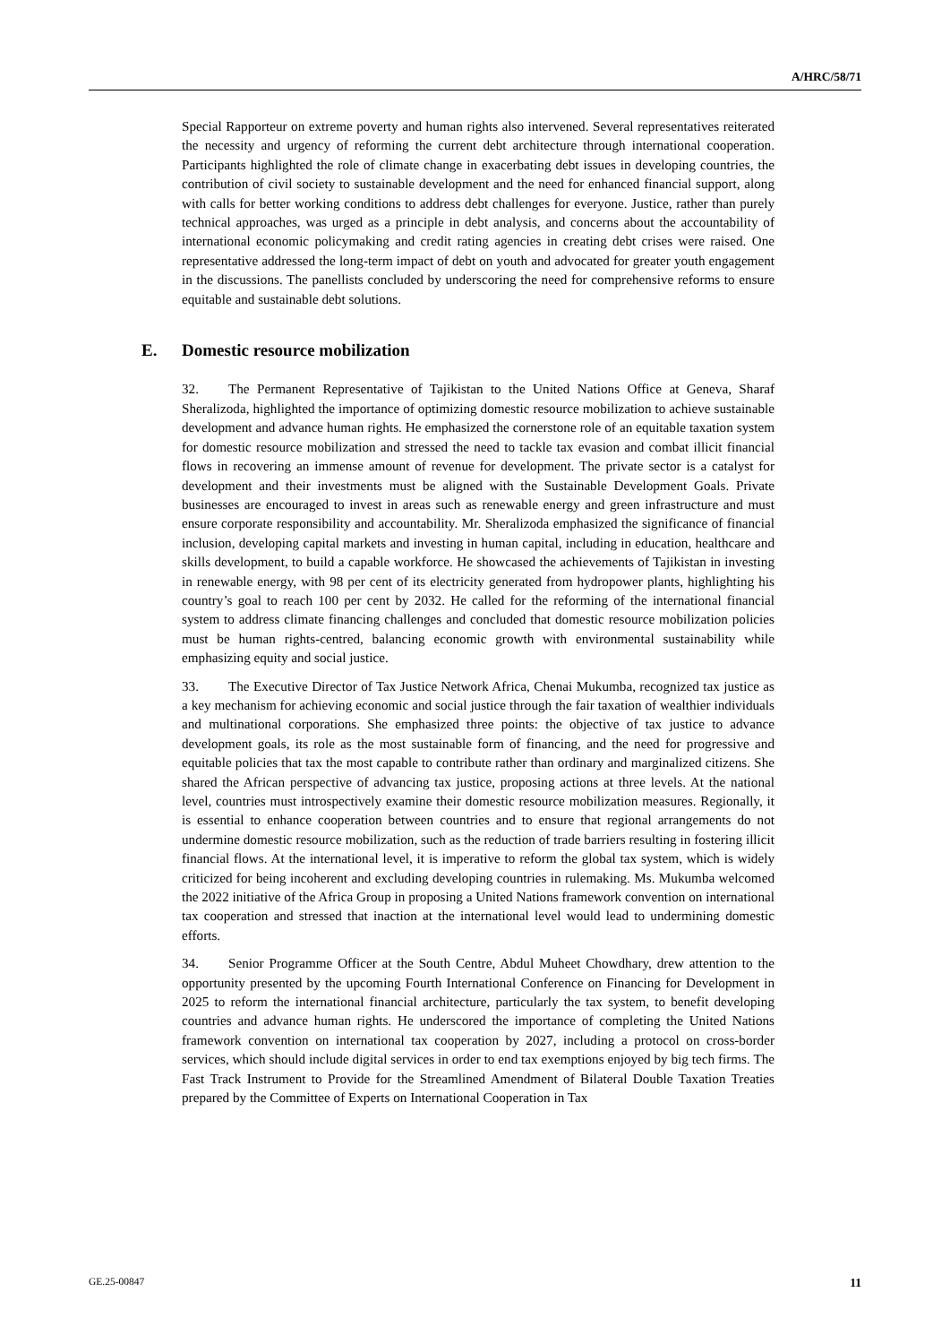A/HRC/58/71
Special Rapporteur on extreme poverty and human rights also intervened. Several representatives reiterated the necessity and urgency of reforming the current debt architecture through international cooperation. Participants highlighted the role of climate change in exacerbating debt issues in developing countries, the contribution of civil society to sustainable development and the need for enhanced financial support, along with calls for better working conditions to address debt challenges for everyone. Justice, rather than purely technical approaches, was urged as a principle in debt analysis, and concerns about the accountability of international economic policymaking and credit rating agencies in creating debt crises were raised. One representative addressed the long-term impact of debt on youth and advocated for greater youth engagement in the discussions. The panellists concluded by underscoring the need for comprehensive reforms to ensure equitable and sustainable debt solutions.
E. Domestic resource mobilization
32. The Permanent Representative of Tajikistan to the United Nations Office at Geneva, Sharaf Sheralizoda, highlighted the importance of optimizing domestic resource mobilization to achieve sustainable development and advance human rights. He emphasized the cornerstone role of an equitable taxation system for domestic resource mobilization and stressed the need to tackle tax evasion and combat illicit financial flows in recovering an immense amount of revenue for development. The private sector is a catalyst for development and their investments must be aligned with the Sustainable Development Goals. Private businesses are encouraged to invest in areas such as renewable energy and green infrastructure and must ensure corporate responsibility and accountability. Mr. Sheralizoda emphasized the significance of financial inclusion, developing capital markets and investing in human capital, including in education, healthcare and skills development, to build a capable workforce. He showcased the achievements of Tajikistan in investing in renewable energy, with 98 per cent of its electricity generated from hydropower plants, highlighting his country’s goal to reach 100 per cent by 2032. He called for the reforming of the international financial system to address climate financing challenges and concluded that domestic resource mobilization policies must be human rights-centred, balancing economic growth with environmental sustainability while emphasizing equity and social justice.
33. The Executive Director of Tax Justice Network Africa, Chenai Mukumba, recognized tax justice as a key mechanism for achieving economic and social justice through the fair taxation of wealthier individuals and multinational corporations. She emphasized three points: the objective of tax justice to advance development goals, its role as the most sustainable form of financing, and the need for progressive and equitable policies that tax the most capable to contribute rather than ordinary and marginalized citizens. She shared the African perspective of advancing tax justice, proposing actions at three levels. At the national level, countries must introspectively examine their domestic resource mobilization measures. Regionally, it is essential to enhance cooperation between countries and to ensure that regional arrangements do not undermine domestic resource mobilization, such as the reduction of trade barriers resulting in fostering illicit financial flows. At the international level, it is imperative to reform the global tax system, which is widely criticized for being incoherent and excluding developing countries in rulemaking. Ms. Mukumba welcomed the 2022 initiative of the Africa Group in proposing a United Nations framework convention on international tax cooperation and stressed that inaction at the international level would lead to undermining domestic efforts.
34. Senior Programme Officer at the South Centre, Abdul Muheet Chowdhary, drew attention to the opportunity presented by the upcoming Fourth International Conference on Financing for Development in 2025 to reform the international financial architecture, particularly the tax system, to benefit developing countries and advance human rights. He underscored the importance of completing the United Nations framework convention on international tax cooperation by 2027, including a protocol on cross-border services, which should include digital services in order to end tax exemptions enjoyed by big tech firms. The Fast Track Instrument to Provide for the Streamlined Amendment of Bilateral Double Taxation Treaties prepared by the Committee of Experts on International Cooperation in Tax
GE.25-00847 11